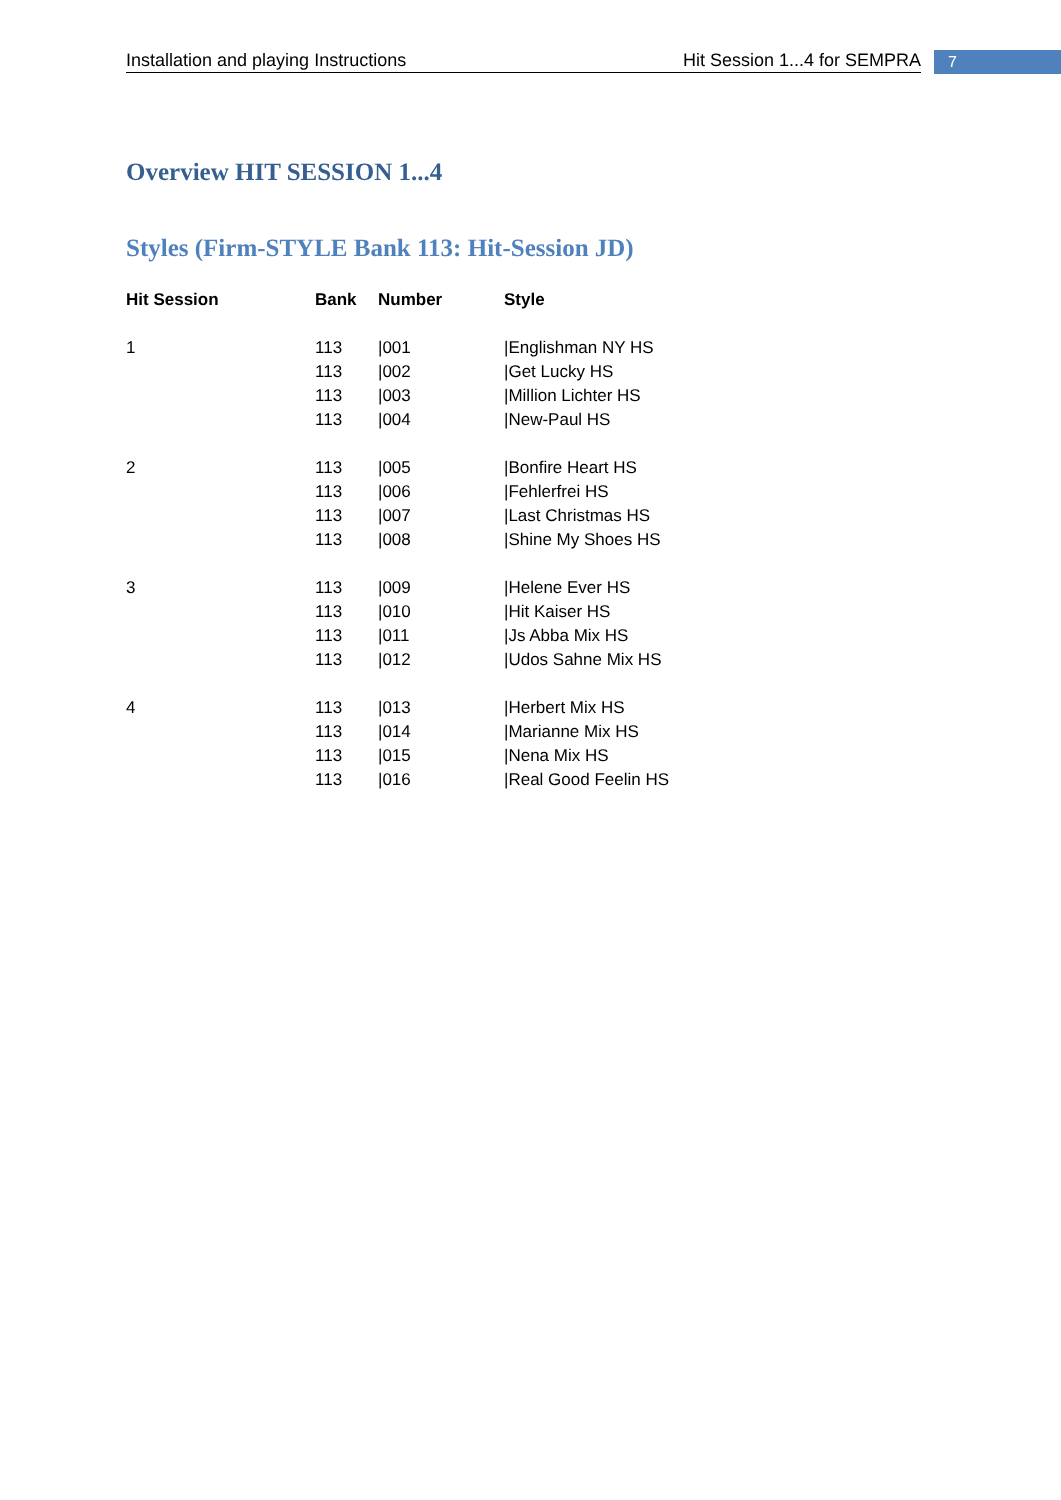Installation and playing Instructions Hit Session 1...4 for SEMPRA 7
Overview HIT SESSION 1...4
Styles (Firm-STYLE Bank 113: Hit-Session JD)
| Hit Session | Bank | Number | Style |
| --- | --- | --- | --- |
| 1 | 113 | /001 | /Englishman NY HS |
| | 113 | /002 | /Get Lucky HS |
| | 113 | /003 | /Million Lichter HS |
| | 113 | /004 | /New-Paul HS |
| 2 | 113 | /005 | /Bonfire Heart HS |
| | 113 | /006 | /Fehlerfrei HS |
| | 113 | /007 | /Last Christmas HS |
| | 113 | /008 | /Shine My Shoes HS |
| 3 | 113 | /009 | /Helene Ever HS |
| | 113 | /010 | /Hit Kaiser HS |
| | 113 | /011 | /Js Abba Mix HS |
| | 113 | /012 | /Udos Sahne Mix HS |
| 4 | 113 | /013 | /Herbert Mix HS |
| | 113 | /014 | /Marianne Mix HS |
| | 113 | /015 | /Nena Mix HS |
| | 113 | /016 | /Real Good Feelin HS |